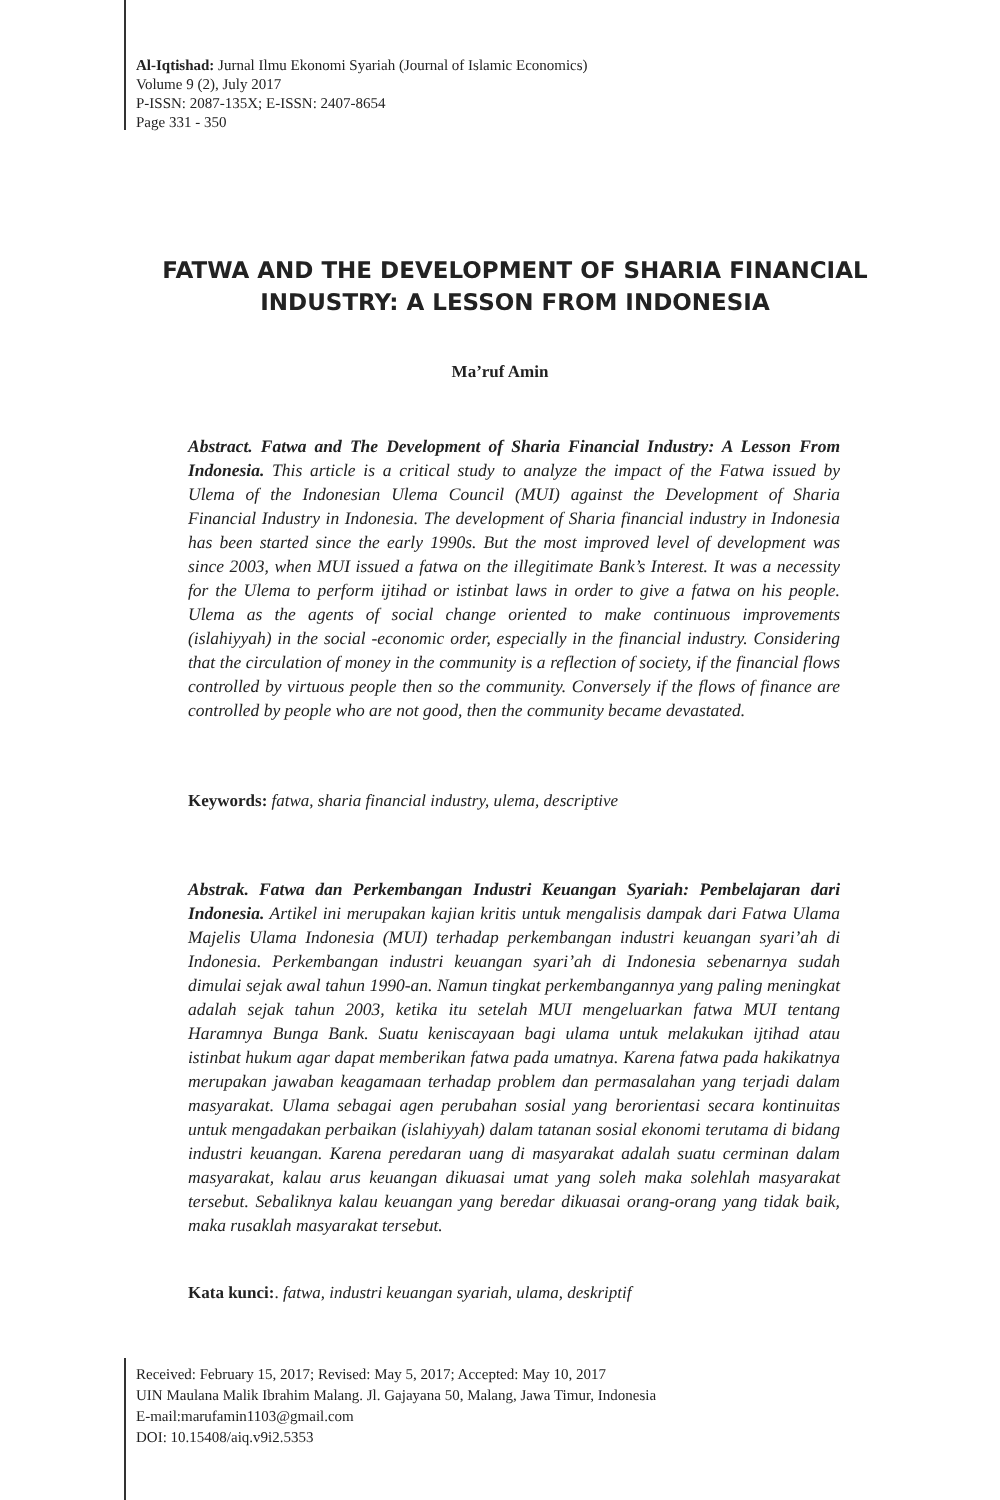Al-Iqtishad: Jurnal Ilmu Ekonomi Syariah (Journal of Islamic Economics)
Volume 9 (2), July 2017
P-ISSN: 2087-135X; E-ISSN: 2407-8654
Page 331 - 350
FATWA AND THE DEVELOPMENT OF SHARIA FINANCIAL INDUSTRY: A LESSON FROM INDONESIA
Ma’ruf Amin
Abstract. Fatwa and The Development of Sharia Financial Industry: A Lesson From Indonesia. This article is a critical study to analyze the impact of the Fatwa issued by Ulema of the Indonesian Ulema Council (MUI) against the Development of Sharia Financial Industry in Indonesia. The development of Sharia financial industry in Indonesia has been started since the early 1990s. But the most improved level of development was since 2003, when MUI issued a fatwa on the illegitimate Bank’s Interest. It was a necessity for the Ulema to perform ijtihad or istinbat laws in order to give a fatwa on his people. Ulema as the agents of social change oriented to make continuous improvements (islahiyyah) in the social -economic order, especially in the financial industry. Considering that the circulation of money in the community is a reflection of society, if the financial flows controlled by virtuous people then so the community. Conversely if the flows of finance are controlled by people who are not good, then the community became devastated.
Keywords: fatwa, sharia financial industry, ulema, descriptive
Abstrak. Fatwa dan Perkembangan Industri Keuangan Syariah: Pembelajaran dari Indonesia. Artikel ini merupakan kajian kritis untuk mengalisis dampak dari Fatwa Ulama Majelis Ulama Indonesia (MUI) terhadap perkembangan industri keuangan syari’ah di Indonesia. Perkembangan industri keuangan syari’ah di Indonesia sebenarnya sudah dimulai sejak awal tahun 1990-an. Namun tingkat perkembangannya yang paling meningkat adalah sejak tahun 2003, ketika itu setelah MUI mengeluarkan fatwa MUI tentang Haramnya Bunga Bank. Suatu keniscayaan bagi ulama untuk melakukan ijtihad atau istinbat hukum agar dapat memberikan fatwa pada umatnya. Karena fatwa pada hakikatnya merupakan jawaban keagamaan terhadap problem dan permasalahan yang terjadi dalam masyarakat. Ulama sebagai agen perubahan sosial yang berorientasi secara kontinuitas untuk mengadakan perbaikan (islahiyyah) dalam tatanan sosial ekonomi terutama di bidang industri keuangan. Karena peredaran uang di masyarakat adalah suatu cerminan dalam masyarakat, kalau arus keuangan dikuasai umat yang soleh maka solehlah masyarakat tersebut. Sebaliknya kalau keuangan yang beredar dikuasai orang-orang yang tidak baik, maka rusaklah masyarakat tersebut.
Kata kunci:. fatwa, industri keuangan syariah, ulama, deskriptif
Received: February 15, 2017; Revised: May 5, 2017; Accepted: May 10, 2017
UIN Maulana Malik Ibrahim Malang. Jl. Gajayana 50, Malang, Jawa Timur, Indonesia
E-mail:marufamin1103@gmail.com
DOI: 10.15408/aiq.v9i2.5353